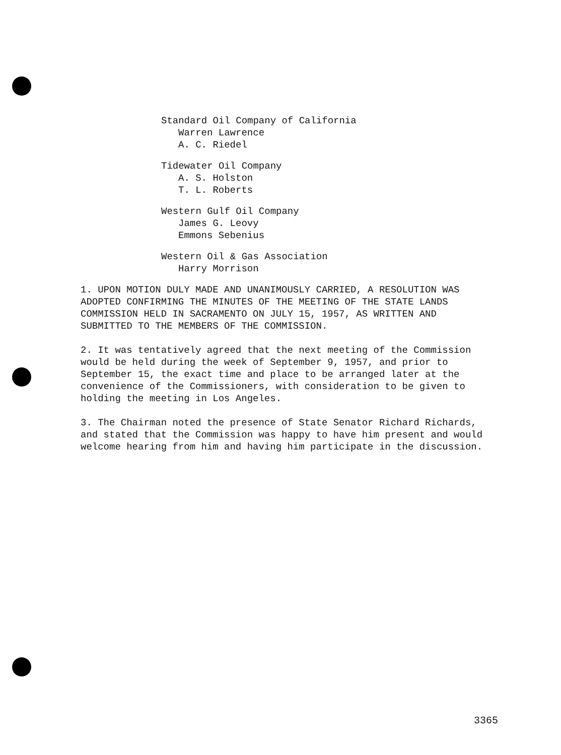Standard Oil Company of California
Warren Lawrence
A. C. Riedel
Tidewater Oil Company
A. S. Holston
T. L. Roberts
Western Gulf Oil Company
James G. Leovy
Emmons Sebenius
Western Oil & Gas Association
Harry Morrison
1. UPON MOTION DULY MADE AND UNANIMOUSLY CARRIED, A RESOLUTION WAS ADOPTED CONFIRMING THE MINUTES OF THE MEETING OF THE STATE LANDS COMMISSION HELD IN SACRAMENTO ON JULY 15, 1957, AS WRITTEN AND SUBMITTED TO THE MEMBERS OF THE COMMISSION.
2. It was tentatively agreed that the next meeting of the Commission would be held during the week of September 9, 1957, and prior to September 15, the exact time and place to be arranged later at the convenience of the Commissioners, with consideration to be given to holding the meeting in Los Angeles.
3. The Chairman noted the presence of State Senator Richard Richards, and stated that the Commission was happy to have him present and would welcome hearing from him and having him participate in the discussion.
3365